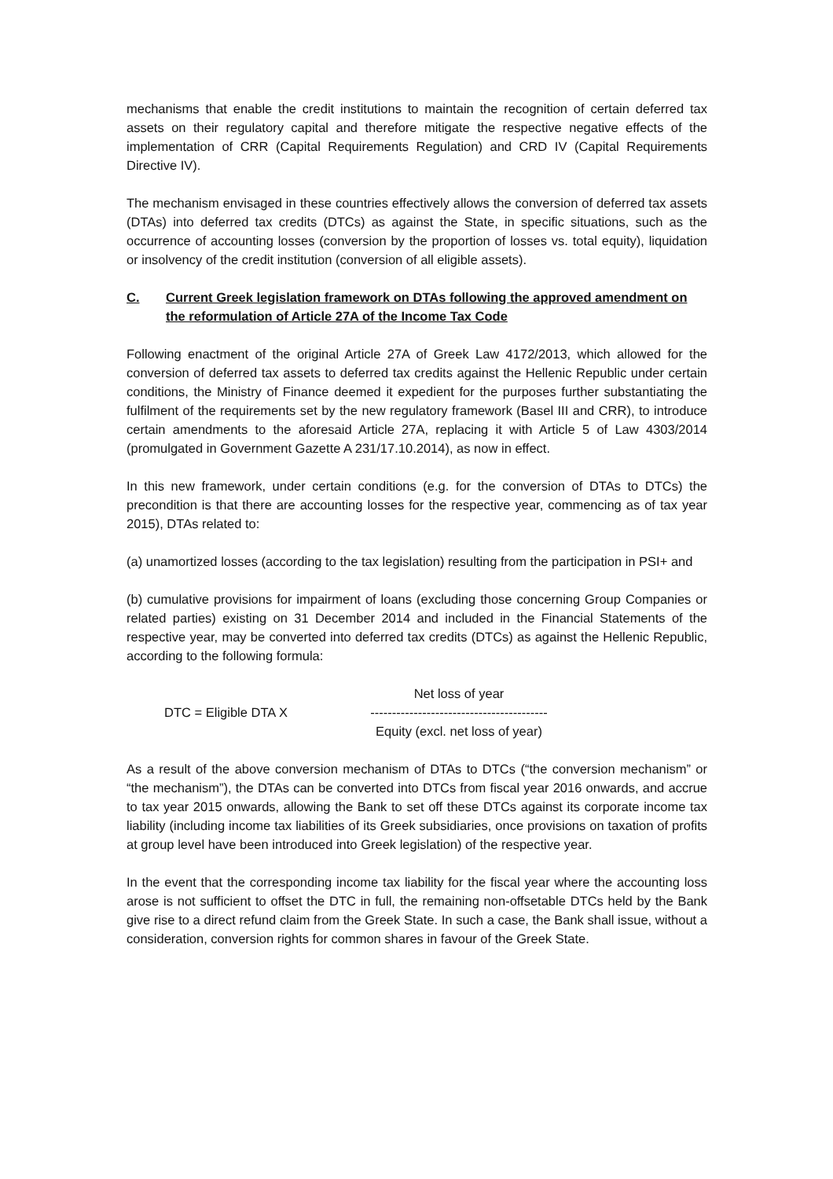mechanisms that enable the credit institutions to maintain the recognition of certain deferred tax assets on their regulatory capital and therefore mitigate the respective negative effects of the implementation of CRR (Capital Requirements Regulation) and CRD IV (Capital Requirements Directive IV).
The mechanism envisaged in these countries effectively allows the conversion of deferred tax assets (DTAs) into deferred tax credits (DTCs) as against the State, in specific situations, such as the occurrence of accounting losses (conversion by the proportion of losses vs. total equity), liquidation or insolvency of the credit institution (conversion of all eligible assets).
C. Current Greek legislation framework on DTAs following the approved amendment on the reformulation of Article 27A of the Income Tax Code
Following enactment of the original Article 27A of Greek Law 4172/2013, which allowed for the conversion of deferred tax assets to deferred tax credits against the Hellenic Republic under certain conditions, the Ministry of Finance deemed it expedient for the purposes further substantiating the fulfilment of the requirements set by the new regulatory framework (Basel III and CRR), to introduce certain amendments to the aforesaid Article 27A, replacing it with Article 5 of Law 4303/2014 (promulgated in Government Gazette A 231/17.10.2014), as now in effect.
In this new framework, under certain conditions (e.g. for the conversion of DTAs to DTCs) the precondition is that there are accounting losses for the respective year, commencing as of tax year 2015), DTAs related to:
(a) unamortized losses (according to the tax legislation) resulting from the participation in PSI+ and
(b) cumulative provisions for impairment of loans (excluding those concerning Group Companies or related parties) existing on 31 December 2014 and included in the Financial Statements of the respective year, may be converted into deferred tax credits (DTCs) as against the Hellenic Republic, according to the following formula:
DTC = Eligible DTA X
Net loss of year
-----------------------------------------
Equity (excl. net loss of year)
As a result of the above conversion mechanism of DTAs to DTCs (“the conversion mechanism” or “the mechanism”), the DTAs can be converted into DTCs from fiscal year 2016 onwards, and accrue to tax year 2015 onwards, allowing the Bank to set off these DTCs against its corporate income tax liability (including income tax liabilities of its Greek subsidiaries, once provisions on taxation of profits at group level have been introduced into Greek legislation) of the respective year.
In the event that the corresponding income tax liability for the fiscal year where the accounting loss arose is not sufficient to offset the DTC in full, the remaining non-offsetable DTCs held by the Bank give rise to a direct refund claim from the Greek State. In such a case, the Bank shall issue, without a consideration, conversion rights for common shares in favour of the Greek State.